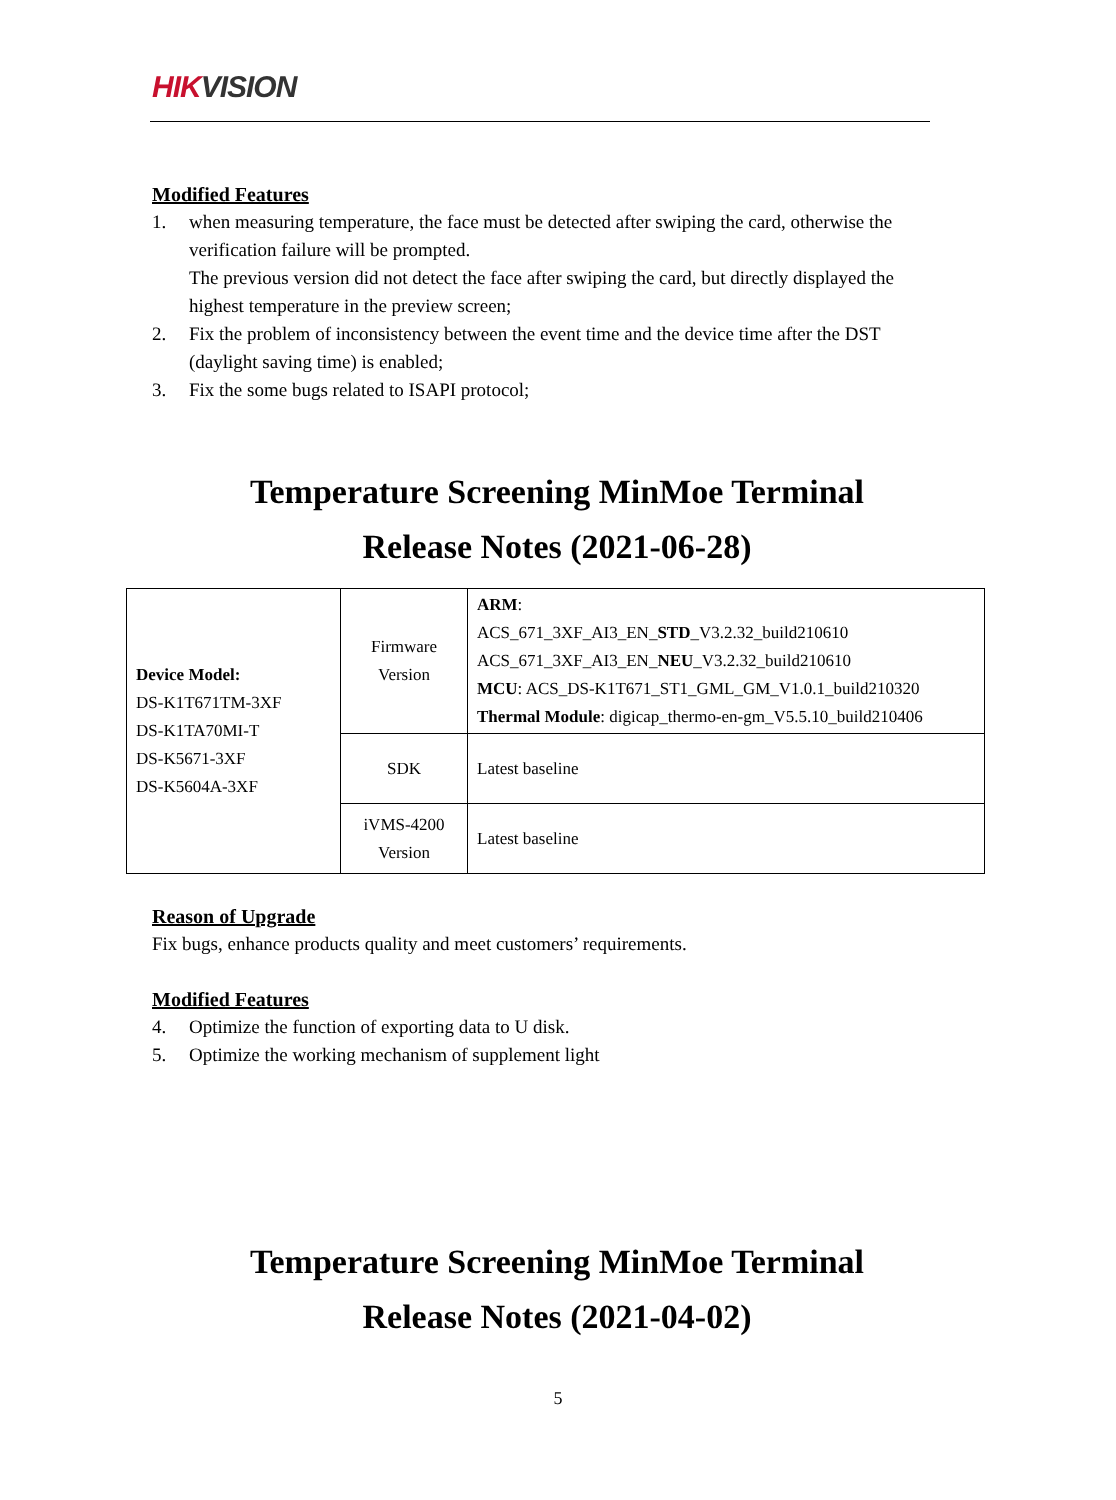HIKVISION
Modified Features
1. when measuring temperature, the face must be detected after swiping the card, otherwise the verification failure will be prompted.
The previous version did not detect the face after swiping the card, but directly displayed the highest temperature in the preview screen;
2. Fix the problem of inconsistency between the event time and the device time after the DST (daylight saving time) is enabled;
3. Fix the some bugs related to ISAPI protocol;
Temperature Screening MinMoe Terminal
Release Notes (2021-06-28)
| Device Model: DS-K1T671TM-3XF DS-K1TA70MI-T DS-K5671-3XF DS-K5604A-3XF | Firmware Version | ARM : ACS_671_3XF_AI3_EN_ STD _V3.2.32_build210610 ACS_671_3XF_AI3_EN_ NEU _V3.2.32_build210610 MCU : ACS_DS-K1T671_ST1_GML_GM_V1.0.1_build210320 Thermal Module : digicap_thermo-en-gm_V5.5.10_build210406 |
| | SDK | Latest baseline |
| | iVMS-4200 Version | Latest baseline |
Reason of Upgrade
Fix bugs, enhance products quality and meet customers’ requirements.
Modified Features
4. Optimize the function of exporting data to U disk.
5. Optimize the working mechanism of supplement light
Temperature Screening MinMoe Terminal
Release Notes (2021-04-02)
5